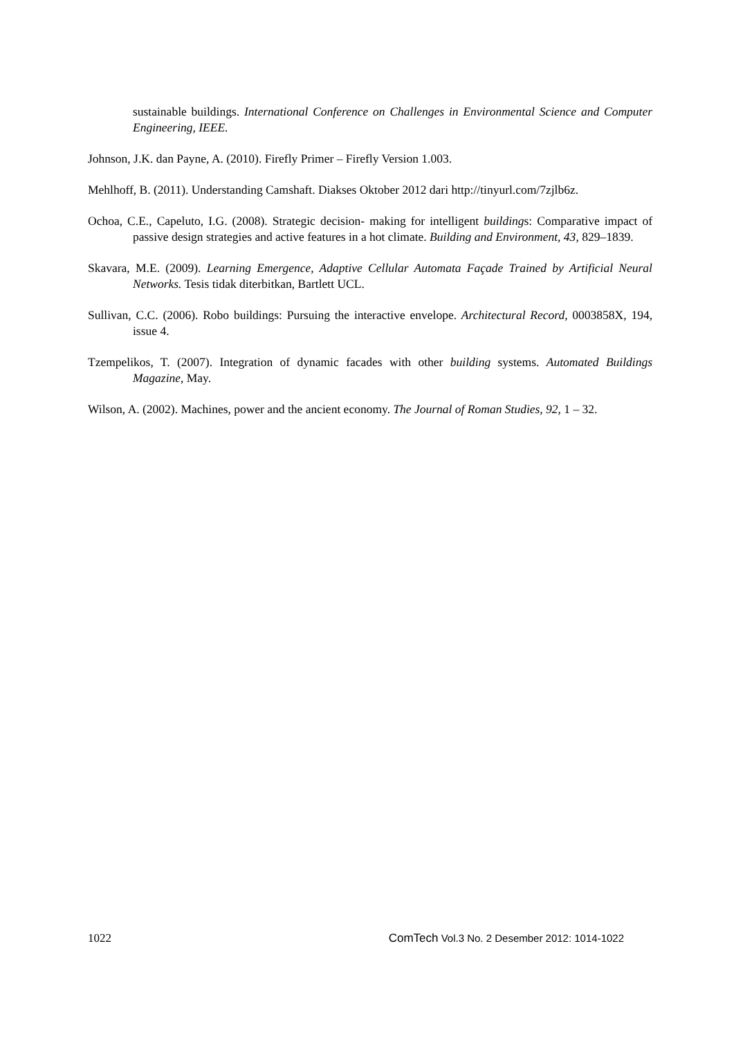sustainable buildings. International Conference on Challenges in Environmental Science and Computer Engineering, IEEE.
Johnson, J.K. dan Payne, A. (2010). Firefly Primer – Firefly Version 1.003.
Mehlhoff, B. (2011). Understanding Camshaft. Diakses Oktober 2012 dari http://tinyurl.com/7zjlb6z.
Ochoa, C.E., Capeluto, I.G. (2008). Strategic decision- making for intelligent buildings: Comparative impact of passive design strategies and active features in a hot climate. Building and Environment, 43, 829–1839.
Skavara, M.E. (2009). Learning Emergence, Adaptive Cellular Automata Façade Trained by Artificial Neural Networks. Tesis tidak diterbitkan, Bartlett UCL.
Sullivan, C.C. (2006). Robo buildings: Pursuing the interactive envelope. Architectural Record, 0003858X, 194, issue 4.
Tzempelikos, T. (2007). Integration of dynamic facades with other building systems. Automated Buildings Magazine, May.
Wilson, A. (2002). Machines, power and the ancient economy. The Journal of Roman Studies, 92, 1 – 32.
1022 ComTech Vol.3 No. 2 Desember 2012: 1014-1022